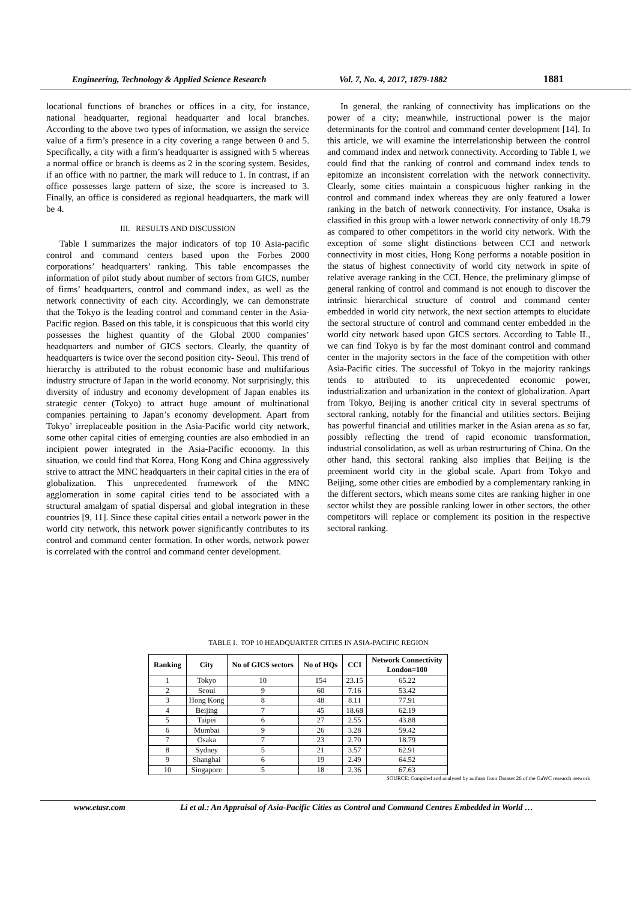Engineering, Technology & Applied Science Research Vol. 7, No. 4, 2017, 1879-1882 1881
locational functions of branches or offices in a city, for instance, national headquarter, regional headquarter and local branches. According to the above two types of information, we assign the service value of a firm’s presence in a city covering a range between 0 and 5. Specifically, a city with a firm’s headquarter is assigned with 5 whereas a normal office or branch is deems as 2 in the scoring system. Besides, if an office with no partner, the mark will reduce to 1. In contrast, if an office possesses large pattern of size, the score is increased to 3. Finally, an office is considered as regional headquarters, the mark will be 4.
III. RESULTS AND DISCUSSION
Table I summarizes the major indicators of top 10 Asia-pacific control and command centers based upon the Forbes 2000 corporations’ headquarters’ ranking. This table encompasses the information of pilot study about number of sectors from GICS, number of firms’ headquarters, control and command index, as well as the network connectivity of each city. Accordingly, we can demonstrate that the Tokyo is the leading control and command center in the Asia-Pacific region. Based on this table, it is conspicuous that this world city possesses the highest quantity of the Global 2000 companies’ headquarters and number of GICS sectors. Clearly, the quantity of headquarters is twice over the second position city- Seoul. This trend of hierarchy is attributed to the robust economic base and multifarious industry structure of Japan in the world economy. Not surprisingly, this diversity of industry and economy development of Japan enables its strategic center (Tokyo) to attract huge amount of multinational companies pertaining to Japan’s economy development. Apart from Tokyo’ irreplaceable position in the Asia-Pacific world city network, some other capital cities of emerging counties are also embodied in an incipient power integrated in the Asia-Pacific economy. In this situation, we could find that Korea, Hong Kong and China aggressively strive to attract the MNC headquarters in their capital cities in the era of globalization. This unprecedented framework of the MNC agglomeration in some capital cities tend to be associated with a structural amalgam of spatial dispersal and global integration in these countries [9, 11]. Since these capital cities entail a network power in the world city network, this network power significantly contributes to its control and command center formation. In other words, network power is correlated with the control and command center development.
In general, the ranking of connectivity has implications on the power of a city; meanwhile, instructional power is the major determinants for the control and command center development [14]. In this article, we will examine the interrelationship between the control and command index and network connectivity. According to Table I, we could find that the ranking of control and command index tends to epitomize an inconsistent correlation with the network connectivity. Clearly, some cities maintain a conspicuous higher ranking in the control and command index whereas they are only featured a lower ranking in the batch of network connectivity. For instance, Osaka is classified in this group with a lower network connectivity of only 18.79 as compared to other competitors in the world city network. With the exception of some slight distinctions between CCI and network connectivity in most cities, Hong Kong performs a notable position in the status of highest connectivity of world city network in spite of relative average ranking in the CCI. Hence, the preliminary glimpse of general ranking of control and command is not enough to discover the intrinsic hierarchical structure of control and command center embedded in world city network, the next section attempts to elucidate the sectoral structure of control and command center embedded in the world city network based upon GICS sectors. According to Table II., we can find Tokyo is by far the most dominant control and command center in the majority sectors in the face of the competition with other Asia-Pacific cities. The successful of Tokyo in the majority rankings tends to attributed to its unprecedented economic power, industrialization and urbanization in the context of globalization. Apart from Tokyo, Beijing is another critical city in several spectrums of sectoral ranking, notably for the financial and utilities sectors. Beijing has powerful financial and utilities market in the Asian arena as so far, possibly reflecting the trend of rapid economic transformation, industrial consolidation, as well as urban restructuring of China. On the other hand, this sectoral ranking also implies that Beijing is the preeminent world city in the global scale. Apart from Tokyo and Beijing, some other cities are embodied by a complementary ranking in the different sectors, which means some cites are ranking higher in one sector whilst they are possible ranking lower in other sectors, the other competitors will replace or complement its position in the respective sectoral ranking.
TABLE I. TOP 10 HEADQUARTER CITIES IN ASIA-PACIFIC REGION
| Ranking | City | No of GICS sectors | No of HQs | CCI | Network Connectivity London=100 |
| --- | --- | --- | --- | --- | --- |
| 1 | Tokyo | 10 | 154 | 23.15 | 65.22 |
| 2 | Seoul | 9 | 60 | 7.16 | 53.42 |
| 3 | Hong Kong | 8 | 48 | 8.11 | 77.91 |
| 4 | Beijing | 7 | 45 | 18.68 | 62.19 |
| 5 | Taipei | 6 | 27 | 2.55 | 43.88 |
| 6 | Mumbai | 9 | 26 | 3.28 | 59.42 |
| 7 | Osaka | 7 | 23 | 2.70 | 18.79 |
| 8 | Sydney | 5 | 21 | 3.57 | 62.91 |
| 9 | Shanghai | 6 | 19 | 2.49 | 64.52 |
| 10 | Singapore | 5 | 18 | 2.36 | 67.63 |
SOURCE: Compiled and analysed by authors from Dataset 26 of the GaWC research network
www.etasr.com Li et al.: An Appraisal of Asia-Pacific Cities as Control and Command Centres Embedded in World …